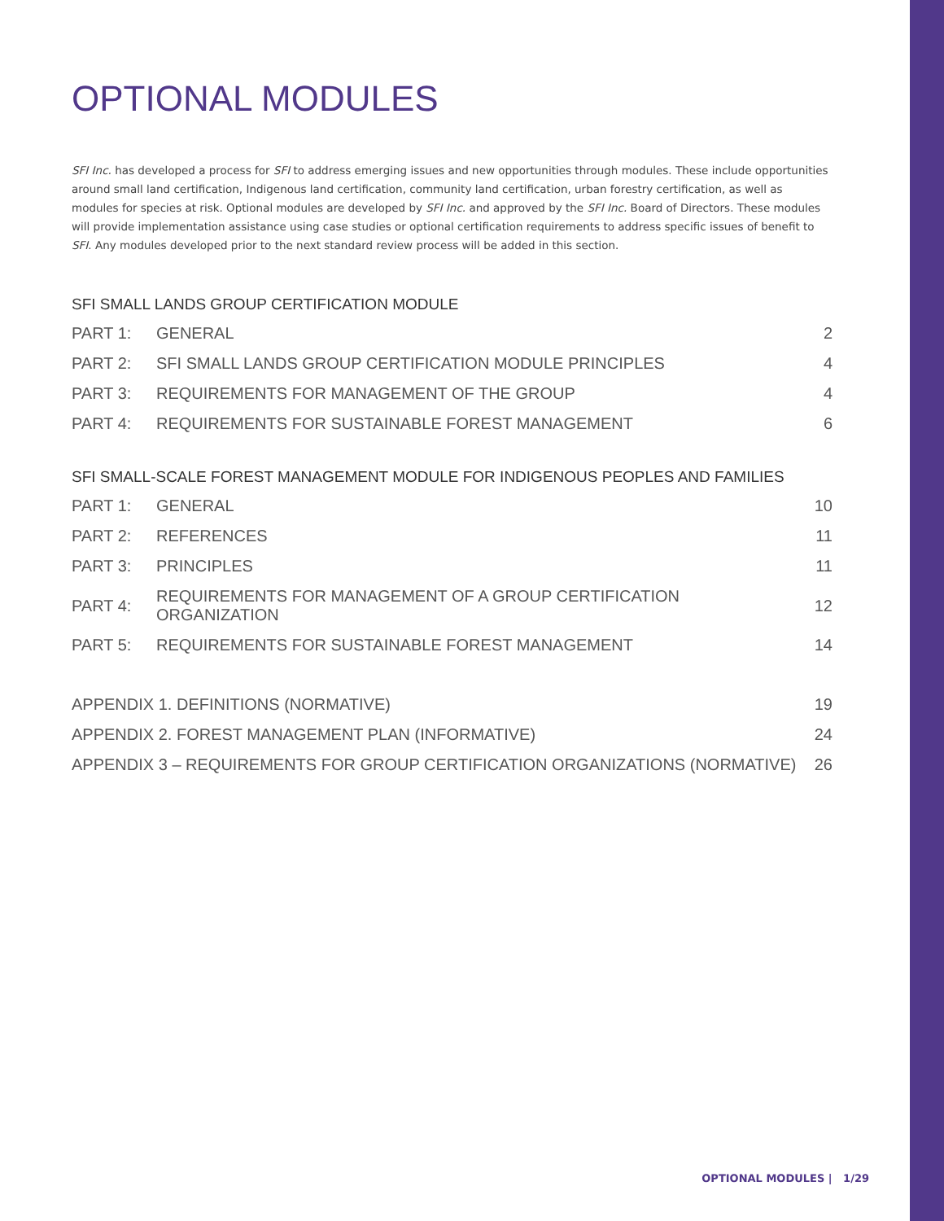OPTIONAL MODULES
SFI Inc. has developed a process for SFI to address emerging issues and new opportunities through modules. These include opportunities around small land certification, Indigenous land certification, community land certification, urban forestry certification, as well as modules for species at risk. Optional modules are developed by SFI Inc. and approved by the SFI Inc. Board of Directors. These modules will provide implementation assistance using case studies or optional certification requirements to address specific issues of benefit to SFI. Any modules developed prior to the next standard review process will be added in this section.
SFI SMALL LANDS GROUP CERTIFICATION MODULE
| PART 1: | GENERAL | 2 |
| PART 2: | SFI SMALL LANDS GROUP CERTIFICATION MODULE PRINCIPLES | 4 |
| PART 3: | REQUIREMENTS FOR MANAGEMENT OF THE GROUP | 4 |
| PART 4: | REQUIREMENTS FOR SUSTAINABLE FOREST MANAGEMENT | 6 |
SFI SMALL-SCALE FOREST MANAGEMENT MODULE FOR INDIGENOUS PEOPLES AND FAMILIES
| PART 1: | GENERAL | 10 |
| PART 2: | REFERENCES | 11 |
| PART 3: | PRINCIPLES | 11 |
| PART 4: | REQUIREMENTS FOR MANAGEMENT OF A GROUP CERTIFICATION ORGANIZATION | 12 |
| PART 5: | REQUIREMENTS FOR SUSTAINABLE FOREST MANAGEMENT | 14 |
| APPENDIX 1. DEFINITIONS (NORMATIVE) | 19 |
| APPENDIX 2. FOREST MANAGEMENT PLAN (INFORMATIVE) | 24 |
| APPENDIX 3 – REQUIREMENTS FOR GROUP CERTIFICATION ORGANIZATIONS (NORMATIVE) | 26 |
OPTIONAL MODULES | 1/29